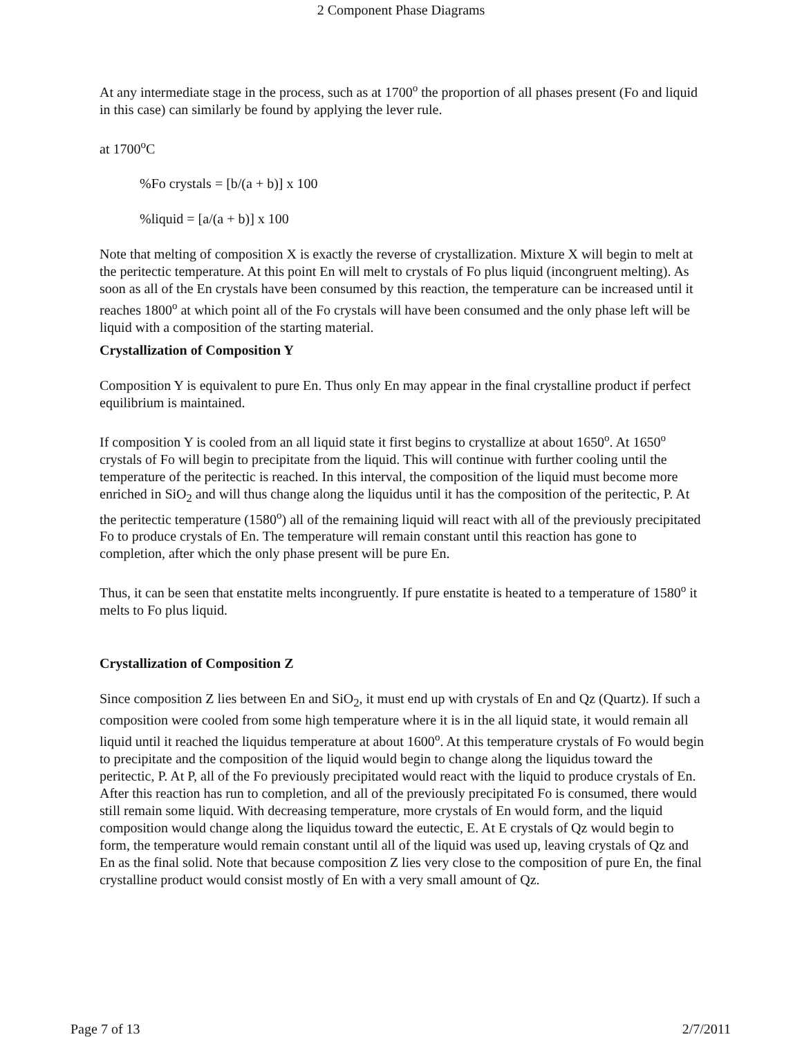2 Component Phase Diagrams
At any intermediate stage in the process, such as at 1700<sup>o</sup> the proportion of all phases present (Fo and liquid in this case) can similarly be found by applying the lever rule.
at 1700<sup>o</sup>C
%Fo crystals = [b/(a + b)] x 100
%liquid = [a/(a + b)] x 100
Note that melting of composition X is exactly the reverse of crystallization. Mixture X will begin to melt at the peritectic temperature. At this point En will melt to crystals of Fo plus liquid (incongruent melting). As soon as all of the En crystals have been consumed by this reaction, the temperature can be increased until it reaches 1800<sup>o</sup> at which point all of the Fo crystals will have been consumed and the only phase left will be liquid with a composition of the starting material.
Crystallization of Composition Y
Composition Y is equivalent to pure En. Thus only En may appear in the final crystalline product if perfect equilibrium is maintained.
If composition Y is cooled from an all liquid state it first begins to crystallize at about 1650<sup>o</sup>. At 1650<sup>o</sup> crystals of Fo will begin to precipitate from the liquid. This will continue with further cooling until the temperature of the peritectic is reached. In this interval, the composition of the liquid must become more enriched in SiO<sub>2</sub> and will thus change along the liquidus until it has the composition of the peritectic, P. At the peritectic temperature (1580<sup>o</sup>) all of the remaining liquid will react with all of the previously precipitated Fo to produce crystals of En. The temperature will remain constant until this reaction has gone to completion, after which the only phase present will be pure En.
Thus, it can be seen that enstatite melts incongruently. If pure enstatite is heated to a temperature of 1580<sup>o</sup> it melts to Fo plus liquid.
Crystallization of Composition Z
Since composition Z lies between En and SiO<sub>2</sub>, it must end up with crystals of En and Qz (Quartz). If such a composition were cooled from some high temperature where it is in the all liquid state, it would remain all liquid until it reached the liquidus temperature at about 1600<sup>o</sup>. At this temperature crystals of Fo would begin to precipitate and the composition of the liquid would begin to change along the liquidus toward the peritectic, P. At P, all of the Fo previously precipitated would react with the liquid to produce crystals of En. After this reaction has run to completion, and all of the previously precipitated Fo is consumed, there would still remain some liquid. With decreasing temperature, more crystals of En would form, and the liquid composition would change along the liquidus toward the eutectic, E. At E crystals of Qz would begin to form, the temperature would remain constant until all of the liquid was used up, leaving crystals of Qz and En as the final solid. Note that because composition Z lies very close to the composition of pure En, the final crystalline product would consist mostly of En with a very small amount of Qz.
Page 7 of 13 2/7/2011